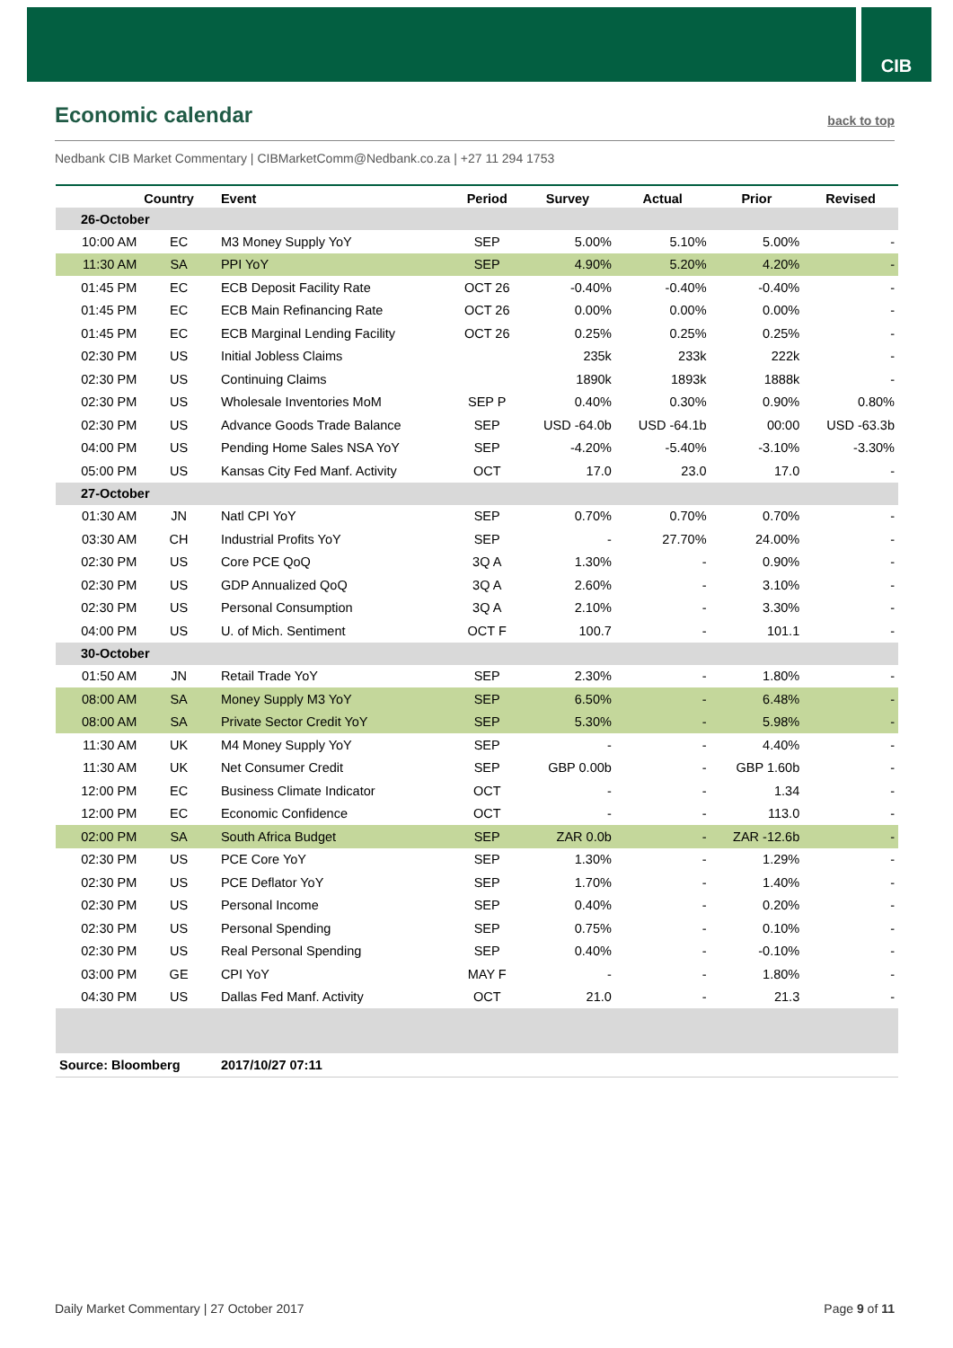CIB
Economic calendar
back to top
Nedbank CIB Market Commentary | CIBMarketComm@Nedbank.co.za | +27 11 294 1753
| | Country | Event | Period | Survey | Actual | Prior | Revised |
| --- | --- | --- | --- | --- | --- | --- | --- |
| 26-October | | | | | | | |
| 10:00 AM | EC | M3 Money Supply YoY | SEP | 5.00% | 5.10% | 5.00% | - |
| 11:30 AM | SA | PPI YoY | SEP | 4.90% | 5.20% | 4.20% | - |
| 01:45 PM | EC | ECB Deposit Facility Rate | OCT 26 | -0.40% | -0.40% | -0.40% | - |
| 01:45 PM | EC | ECB Main Refinancing Rate | OCT 26 | 0.00% | 0.00% | 0.00% | - |
| 01:45 PM | EC | ECB Marginal Lending Facility | OCT 26 | 0.25% | 0.25% | 0.25% | - |
| 02:30 PM | US | Initial Jobless Claims | | 235k | 233k | 222k | - |
| 02:30 PM | US | Continuing Claims | | 1890k | 1893k | 1888k | - |
| 02:30 PM | US | Wholesale Inventories MoM | SEP P | 0.40% | 0.30% | 0.90% | 0.80% |
| 02:30 PM | US | Advance Goods Trade Balance | SEP | USD -64.0b | USD -64.1b | 00:00 | USD -63.3b |
| 04:00 PM | US | Pending Home Sales NSA YoY | SEP | -4.20% | -5.40% | -3.10% | -3.30% |
| 05:00 PM | US | Kansas City Fed Manf. Activity | OCT | 17.0 | 23.0 | 17.0 | - |
| 27-October | | | | | | | |
| 01:30 AM | JN | Natl CPI YoY | SEP | 0.70% | 0.70% | 0.70% | - |
| 03:30 AM | CH | Industrial Profits YoY | SEP | - | 27.70% | 24.00% | - |
| 02:30 PM | US | Core PCE QoQ | 3Q A | 1.30% | - | 0.90% | - |
| 02:30 PM | US | GDP Annualized QoQ | 3Q A | 2.60% | - | 3.10% | - |
| 02:30 PM | US | Personal Consumption | 3Q A | 2.10% | - | 3.30% | - |
| 04:00 PM | US | U. of Mich. Sentiment | OCT F | 100.7 | - | 101.1 | - |
| 30-October | | | | | | | |
| 01:50 AM | JN | Retail Trade YoY | SEP | 2.30% | - | 1.80% | - |
| 08:00 AM | SA | Money Supply M3 YoY | SEP | 6.50% | - | 6.48% | - |
| 08:00 AM | SA | Private Sector Credit YoY | SEP | 5.30% | - | 5.98% | - |
| 11:30 AM | UK | M4 Money Supply YoY | SEP | - | - | 4.40% | - |
| 11:30 AM | UK | Net Consumer Credit | SEP | GBP 0.00b | - | GBP 1.60b | - |
| 12:00 PM | EC | Business Climate Indicator | OCT | - | - | 1.34 | - |
| 12:00 PM | EC | Economic Confidence | OCT | - | - | 113.0 | - |
| 02:00 PM | SA | South Africa Budget | SEP | ZAR 0.0b | - | ZAR -12.6b | - |
| 02:30 PM | US | PCE Core YoY | SEP | 1.30% | - | 1.29% | - |
| 02:30 PM | US | PCE Deflator YoY | SEP | 1.70% | - | 1.40% | - |
| 02:30 PM | US | Personal Income | SEP | 0.40% | - | 0.20% | - |
| 02:30 PM | US | Personal Spending | SEP | 0.75% | - | 0.10% | - |
| 02:30 PM | US | Real Personal Spending | SEP | 0.40% | - | -0.10% | - |
| 03:00 PM | GE | CPI YoY | MAY F | - | - | 1.80% | - |
| 04:30 PM | US | Dallas Fed Manf. Activity | OCT | 21.0 | - | 21.3 | - |
| Source: Bloomberg | | 2017/10/27 07:11 | | | | | |
Daily Market Commentary | 27 October 2017 Page 9 of 11